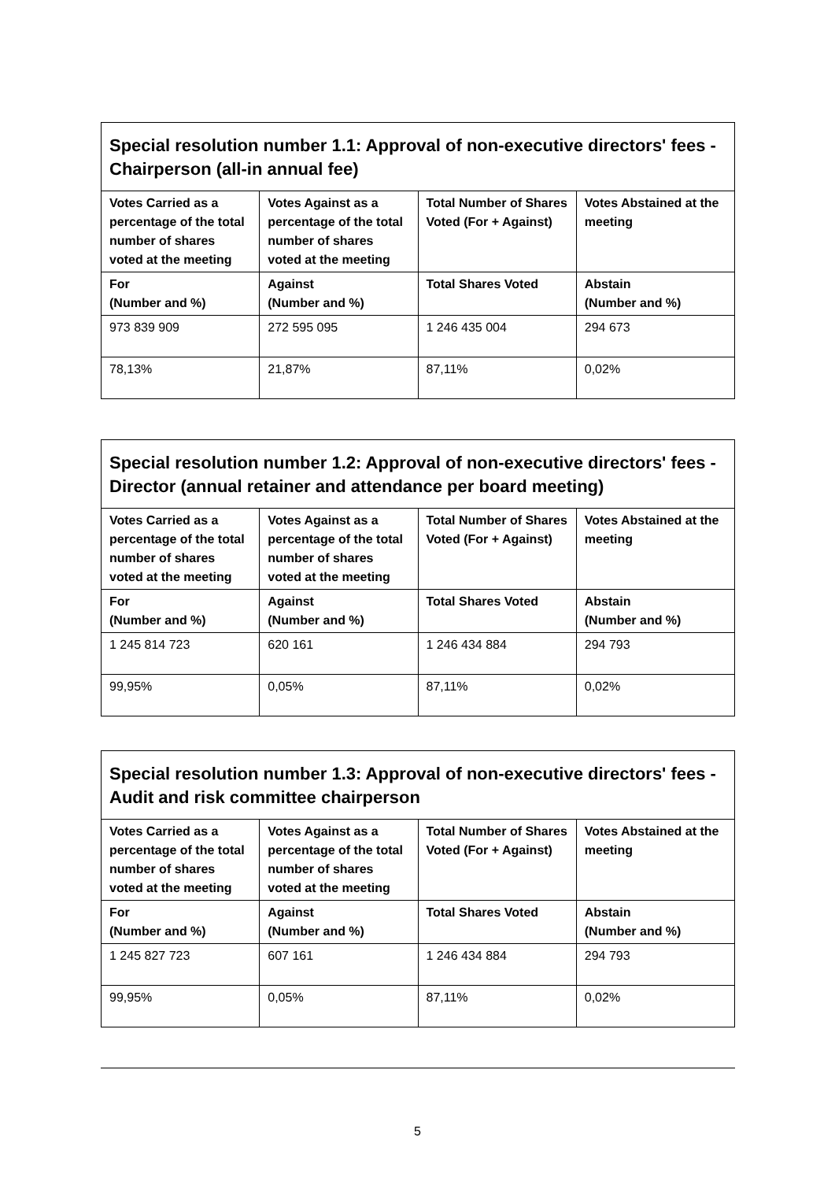| Special resolution number 1.1: Approval of non-executive directors' fees - Chairperson (all-in annual fee) | | | |
| --- | --- | --- | --- |
| Votes Carried as a percentage of the total number of shares voted at the meeting | Votes Against as a percentage of the total number of shares voted at the meeting | Total Number of Shares Voted (For + Against) | Votes Abstained at the meeting |
| For (Number and %) | Against (Number and %) | Total Shares Voted | Abstain (Number and %) |
| 973 839 909 | 272 595 095 | 1 246 435 004 | 294 673 |
| 78,13% | 21,87% | 87,11% | 0,02% |
| Special resolution number 1.2: Approval of non-executive directors' fees - Director (annual retainer and attendance per board meeting) | | | |
| --- | --- | --- | --- |
| Votes Carried as a percentage of the total number of shares voted at the meeting | Votes Against as a percentage of the total number of shares voted at the meeting | Total Number of Shares Voted (For + Against) | Votes Abstained at the meeting |
| For (Number and %) | Against (Number and %) | Total Shares Voted | Abstain (Number and %) |
| 1 245 814 723 | 620 161 | 1 246 434 884 | 294 793 |
| 99,95% | 0,05% | 87,11% | 0,02% |
| Special resolution number 1.3: Approval of non-executive directors' fees - Audit and risk committee chairperson | | | |
| --- | --- | --- | --- |
| Votes Carried as a percentage of the total number of shares voted at the meeting | Votes Against as a percentage of the total number of shares voted at the meeting | Total Number of Shares Voted (For + Against) | Votes Abstained at the meeting |
| For (Number and %) | Against (Number and %) | Total Shares Voted | Abstain (Number and %) |
| 1 245 827 723 | 607 161 | 1 246 434 884 | 294 793 |
| 99,95% | 0,05% | 87,11% | 0,02% |
5